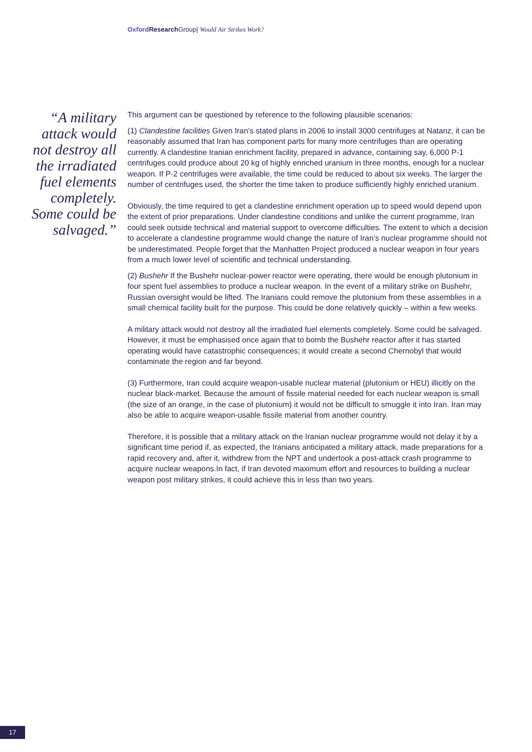Oxford Research Group| Would Air Strikes Work?
“A military attack would not destroy all the irradiated fuel elements completely. Some could be salvaged.”
This argument can be questioned by reference to the following plausible scenarios:
(1) Clandestine facilities Given Iran’s stated plans in 2006 to install 3000 centrifuges at Natanz, it can be reasonably assumed that Iran has component parts for many more centrifuges than are operating currently. A clandestine Iranian enrichment facility, prepared in advance, containing say, 6,000 P-1 centrifuges could produce about 20 kg of highly enriched uranium in three months, enough for a nuclear weapon. If P-2 centrifuges were available, the time could be reduced to about six weeks. The larger the number of centrifuges used, the shorter the time taken to produce sufficiently highly enriched uranium.
Obviously, the time required to get a clandestine enrichment operation up to speed would depend upon the extent of prior preparations. Under clandestine conditions and unlike the current programme, Iran could seek outside technical and material support to overcome difficulties. The extent to which a decision to accelerate a clandestine programme would change the nature of Iran’s nuclear programme should not be underestimated. People forget that the Manhatten Project produced a nuclear weapon in four years from a much lower level of scientific and technical understanding.
(2) Bushehr If the Bushehr nuclear-power reactor were operating, there would be enough plutonium in four spent fuel assemblies to produce a nuclear weapon. In the event of a military strike on Bushehr, Russian oversight would be lifted. The Iranians could remove the plutonium from these assemblies in a small chemical facility built for the purpose. This could be done relatively quickly – within a few weeks.
A military attack would not destroy all the irradiated fuel elements completely. Some could be salvaged. However, it must be emphasised once again that to bomb the Bushehr reactor after it has started operating would have catastrophic consequences; it would create a second Chernobyl that would contaminate the region and far beyond.
(3) Furthermore, Iran could acquire weapon-usable nuclear material (plutonium or HEU) illicitly on the nuclear black-market. Because the amount of fissile material needed for each nuclear weapon is small (the size of an orange, in the case of plutonium) it would not be difficult to smuggle it into Iran. Iran may also be able to acquire weapon-usable fissile material from another country.
Therefore, it is possible that a military attack on the Iranian nuclear programme would not delay it by a significant time period if, as expected, the Iranians anticipated a military attack, made preparations for a rapid recovery and, after it, withdrew from the NPT and undertook a post-attack crash programme to acquire nuclear weapons.In fact, if Iran devoted maximum effort and resources to building a nuclear weapon post military strikes, it could achieve this in less than two years.
17